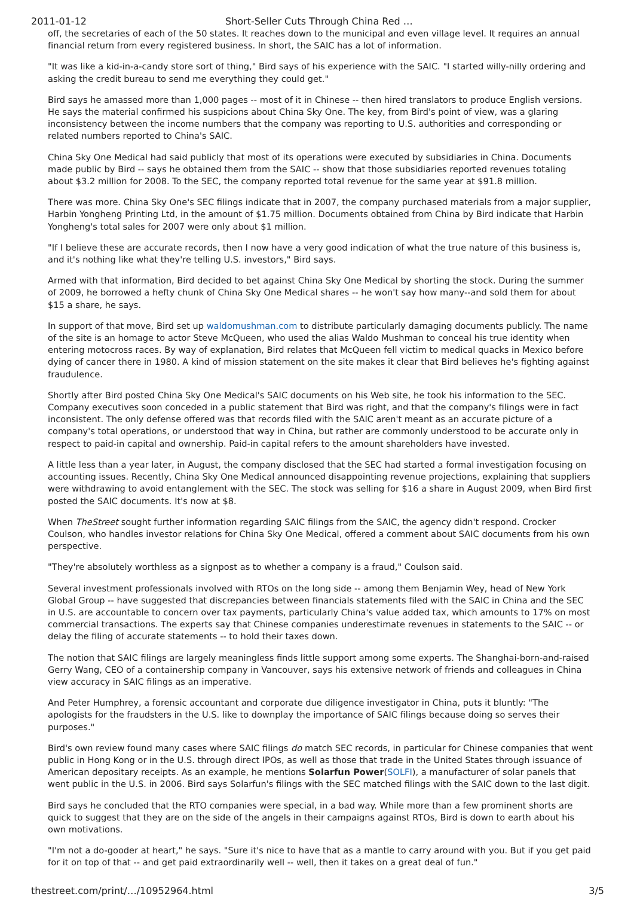2011-01-12 Short-Seller Cuts Through China Red …
off, the secretaries of each of the 50 states. It reaches down to the municipal and even village level. It requires an annual financial return from every registered business. In short, the SAIC has a lot of information.
"It was like a kid-in-a-candy store sort of thing," Bird says of his experience with the SAIC. "I started willy-nilly ordering and asking the credit bureau to send me everything they could get."
Bird says he amassed more than 1,000 pages -- most of it in Chinese -- then hired translators to produce English versions. He says the material confirmed his suspicions about China Sky One. The key, from Bird's point of view, was a glaring inconsistency between the income numbers that the company was reporting to U.S. authorities and corresponding or related numbers reported to China's SAIC.
China Sky One Medical had said publicly that most of its operations were executed by subsidiaries in China. Documents made public by Bird -- says he obtained them from the SAIC -- show that those subsidiaries reported revenues totaling about $3.2 million for 2008. To the SEC, the company reported total revenue for the same year at $91.8 million.
There was more. China Sky One's SEC filings indicate that in 2007, the company purchased materials from a major supplier, Harbin Yongheng Printing Ltd, in the amount of $1.75 million. Documents obtained from China by Bird indicate that Harbin Yongheng's total sales for 2007 were only about $1 million.
"If I believe these are accurate records, then I now have a very good indication of what the true nature of this business is, and it's nothing like what they're telling U.S. investors," Bird says.
Armed with that information, Bird decided to bet against China Sky One Medical by shorting the stock. During the summer of 2009, he borrowed a hefty chunk of China Sky One Medical shares -- he won't say how many--and sold them for about $15 a share, he says.
In support of that move, Bird set up waldomushman.com to distribute particularly damaging documents publicly. The name of the site is an homage to actor Steve McQueen, who used the alias Waldo Mushman to conceal his true identity when entering motocross races. By way of explanation, Bird relates that McQueen fell victim to medical quacks in Mexico before dying of cancer there in 1980. A kind of mission statement on the site makes it clear that Bird believes he's fighting against fraudulence.
Shortly after Bird posted China Sky One Medical's SAIC documents on his Web site, he took his information to the SEC. Company executives soon conceded in a public statement that Bird was right, and that the company's filings were in fact inconsistent. The only defense offered was that records filed with the SAIC aren't meant as an accurate picture of a company's total operations, or understood that way in China, but rather are commonly understood to be accurate only in respect to paid-in capital and ownership. Paid-in capital refers to the amount shareholders have invested.
A little less than a year later, in August, the company disclosed that the SEC had started a formal investigation focusing on accounting issues. Recently, China Sky One Medical announced disappointing revenue projections, explaining that suppliers were withdrawing to avoid entanglement with the SEC. The stock was selling for $16 a share in August 2009, when Bird first posted the SAIC documents. It's now at $8.
When TheStreet sought further information regarding SAIC filings from the SAIC, the agency didn't respond. Crocker Coulson, who handles investor relations for China Sky One Medical, offered a comment about SAIC documents from his own perspective.
"They're absolutely worthless as a signpost as to whether a company is a fraud," Coulson said.
Several investment professionals involved with RTOs on the long side -- among them Benjamin Wey, head of New York Global Group -- have suggested that discrepancies between financials statements filed with the SAIC in China and the SEC in U.S. are accountable to concern over tax payments, particularly China's value added tax, which amounts to 17% on most commercial transactions. The experts say that Chinese companies underestimate revenues in statements to the SAIC -- or delay the filing of accurate statements -- to hold their taxes down.
The notion that SAIC filings are largely meaningless finds little support among some experts. The Shanghai-born-and-raised Gerry Wang, CEO of a containership company in Vancouver, says his extensive network of friends and colleagues in China view accuracy in SAIC filings as an imperative.
And Peter Humphrey, a forensic accountant and corporate due diligence investigator in China, puts it bluntly: "The apologists for the fraudsters in the U.S. like to downplay the importance of SAIC filings because doing so serves their purposes."
Bird's own review found many cases where SAIC filings do match SEC records, in particular for Chinese companies that went public in Hong Kong or in the U.S. through direct IPOs, as well as those that trade in the United States through issuance of American depositary receipts. As an example, he mentions Solarfun Power(SOLFI), a manufacturer of solar panels that went public in the U.S. in 2006. Bird says Solarfun's filings with the SEC matched filings with the SAIC down to the last digit.
Bird says he concluded that the RTO companies were special, in a bad way. While more than a few prominent shorts are quick to suggest that they are on the side of the angels in their campaigns against RTOs, Bird is down to earth about his own motivations.
"I'm not a do-gooder at heart," he says. "Sure it's nice to have that as a mantle to carry around with you. But if you get paid for it on top of that -- and get paid extraordinarily well -- well, then it takes on a great deal of fun."
thestreet.com/print/…/10952964.html 3/5